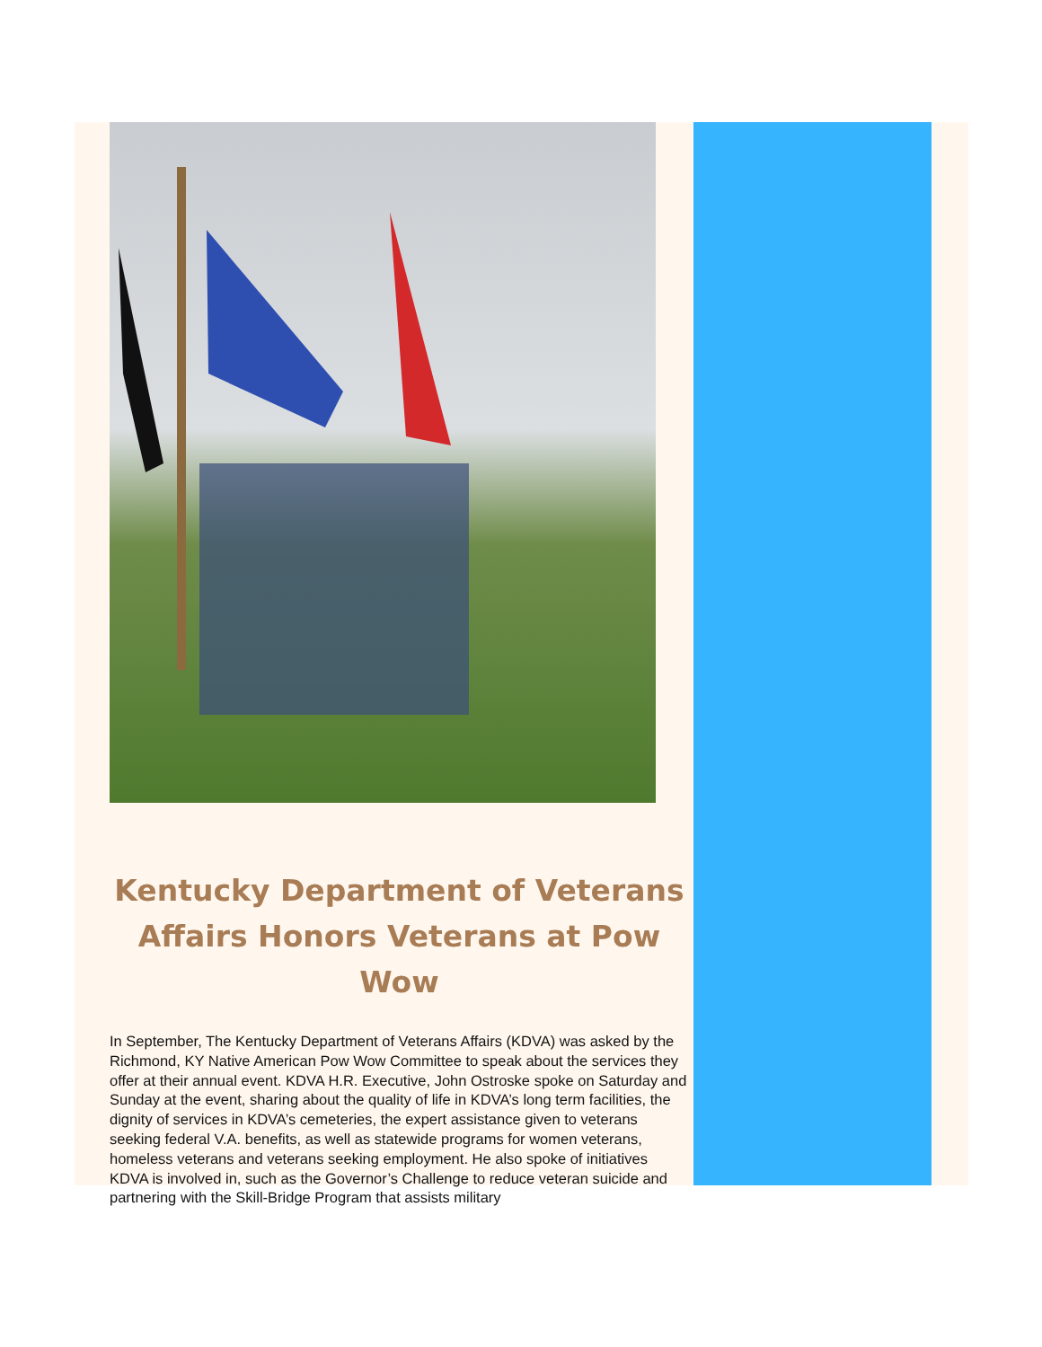Kentucky Department of Veterans Affairs Honors Veterans at Pow Wow
In September, The Kentucky Department of Veterans Affairs (KDVA) was asked by the Richmond, KY Native American Pow Wow Committee to speak about the services they offer at their annual event. KDVA H.R. Executive, John Ostroske spoke on Saturday and Sunday at the event, sharing about the quality of life in KDVA’s long term facilities, the dignity of services in KDVA’s cemeteries, the expert assistance given to veterans seeking federal V.A. benefits, as well as statewide programs for women veterans, homeless veterans and veterans seeking employment. He also spoke of initiatives KDVA is involved in, such as the Governor’s Challenge to reduce veteran suicide and partnering with the Skill-Bridge Program that assists military